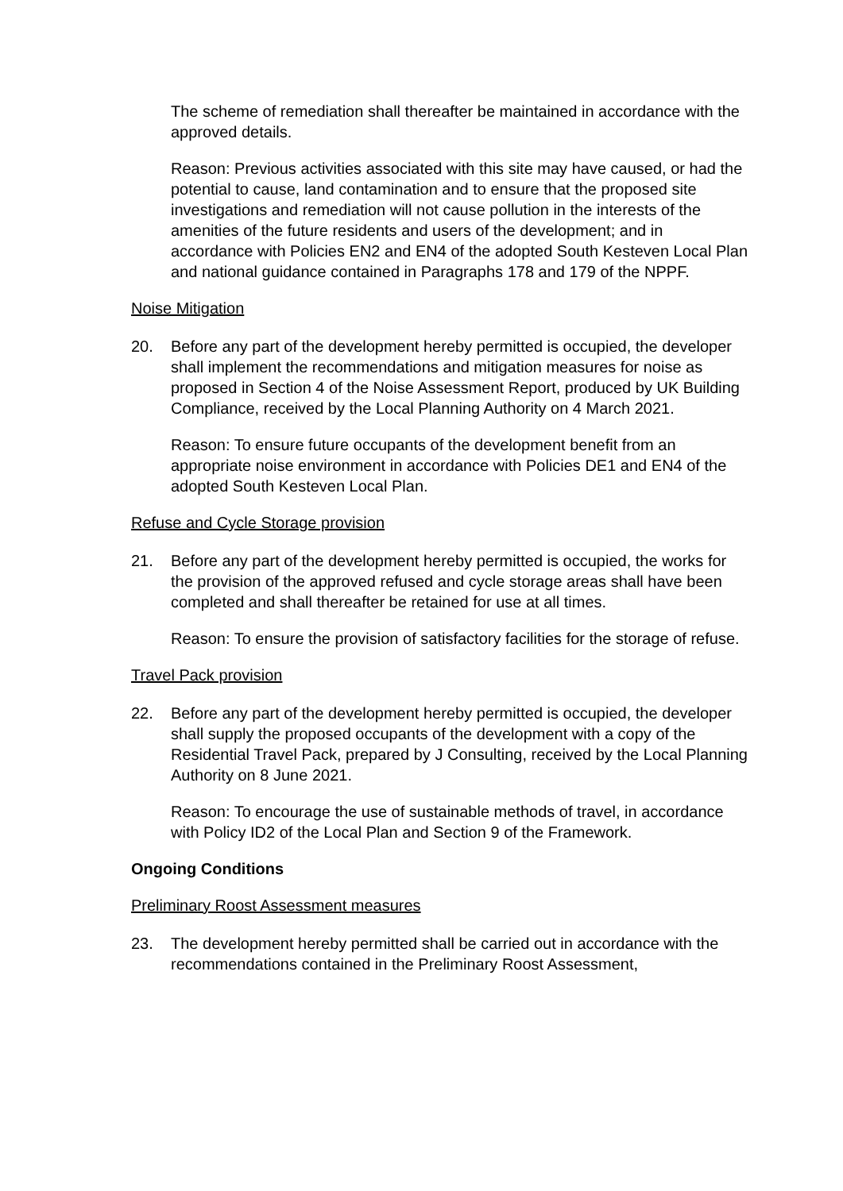The scheme of remediation shall thereafter be maintained in accordance with the approved details.
Reason: Previous activities associated with this site may have caused, or had the potential to cause, land contamination and to ensure that the proposed site investigations and remediation will not cause pollution in the interests of the amenities of the future residents and users of the development; and in accordance with Policies EN2 and EN4 of the adopted South Kesteven Local Plan and national guidance contained in Paragraphs 178 and 179 of the NPPF.
Noise Mitigation
20. Before any part of the development hereby permitted is occupied, the developer shall implement the recommendations and mitigation measures for noise as proposed in Section 4 of the Noise Assessment Report, produced by UK Building Compliance, received by the Local Planning Authority on 4 March 2021.
Reason: To ensure future occupants of the development benefit from an appropriate noise environment in accordance with Policies DE1 and EN4 of the adopted South Kesteven Local Plan.
Refuse and Cycle Storage provision
21. Before any part of the development hereby permitted is occupied, the works for the provision of the approved refused and cycle storage areas shall have been completed and shall thereafter be retained for use at all times.
Reason: To ensure the provision of satisfactory facilities for the storage of refuse.
Travel Pack provision
22. Before any part of the development hereby permitted is occupied, the developer shall supply the proposed occupants of the development with a copy of the Residential Travel Pack, prepared by J Consulting, received by the Local Planning Authority on 8 June 2021.
Reason: To encourage the use of sustainable methods of travel, in accordance with Policy ID2 of the Local Plan and Section 9 of the Framework.
Ongoing Conditions
Preliminary Roost Assessment measures
23. The development hereby permitted shall be carried out in accordance with the recommendations contained in the Preliminary Roost Assessment,